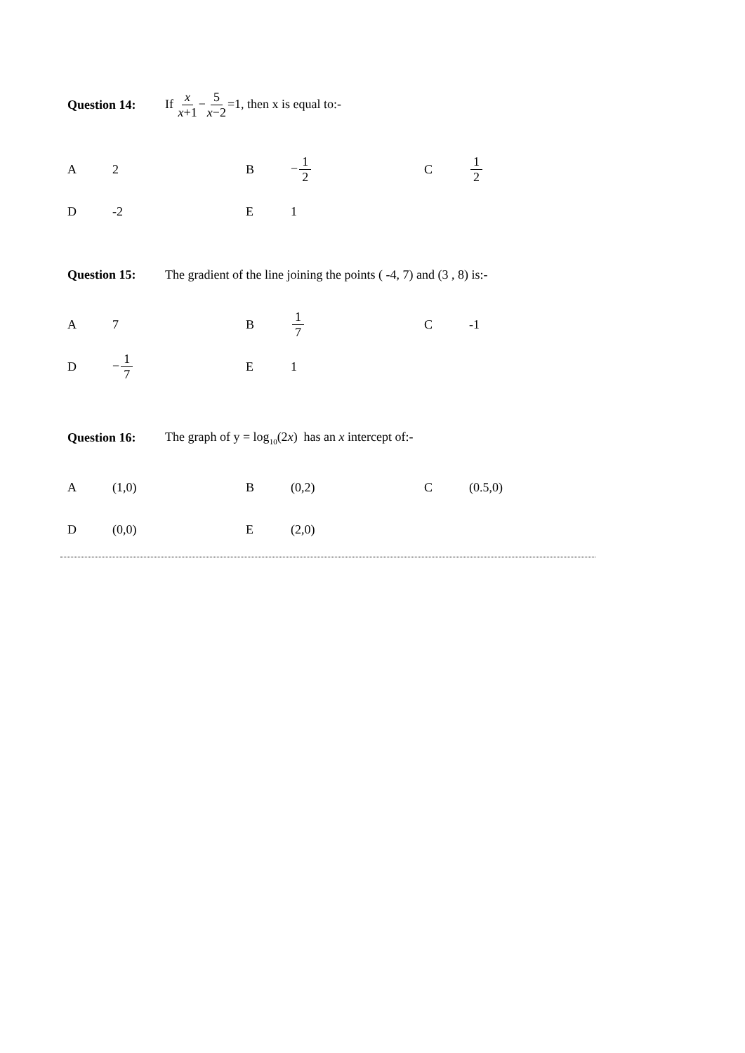Question 14: If x x+1−5 x−2=1, then x is equal to:-
| A | 2 | B | − 1 2 | C | 1 2 |
| D | -2 | E | 1 | | |
Question 15: The gradient of the line joining the points ( -4, 7) and (3 , 8) is:-
| A | 7 | B | 1 7 | C | -1 |
| D | − 1 7 | E | 1 | | |
Question 16: The graph of y = log<sub>10</sub>(2x) has an x intercept of:-
| A | (1,0) | B | (0,2) | C | (0.5,0) |
| D | (0,0) | E | (2,0) | | |